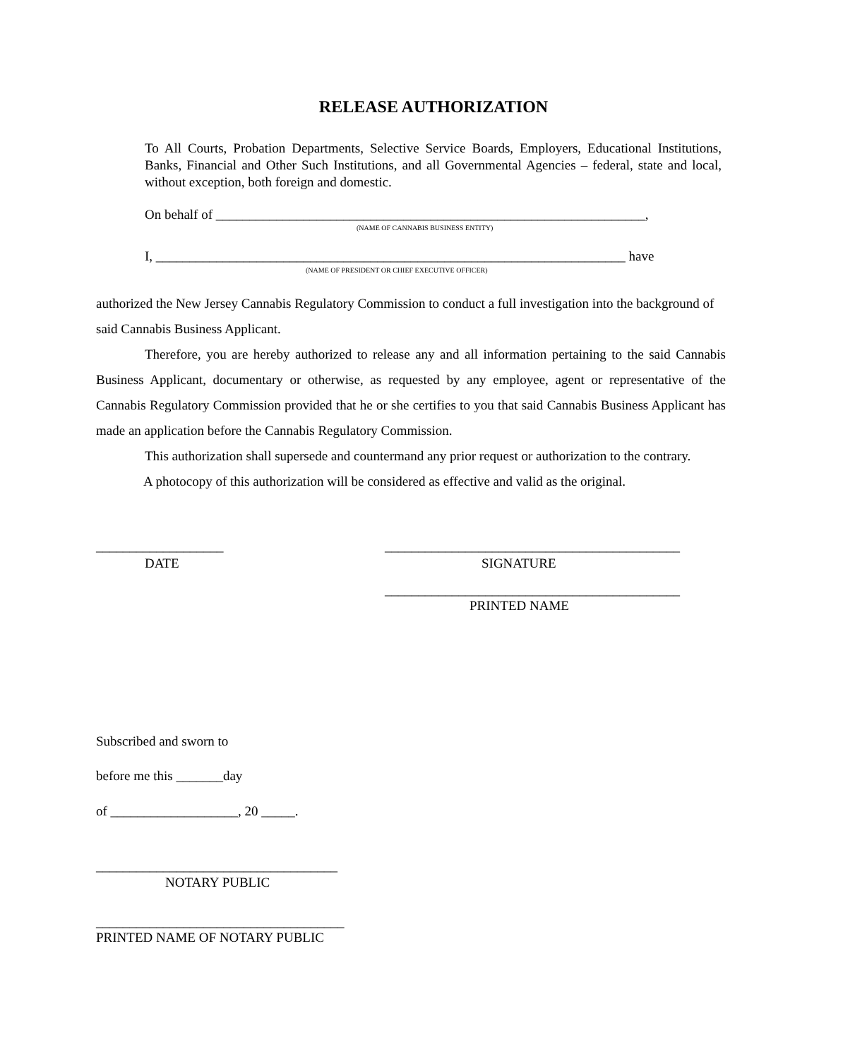RELEASE AUTHORIZATION
To All Courts, Probation Departments, Selective Service Boards, Employers, Educational Institutions, Banks, Financial and Other Such Institutions, and all Governmental Agencies – federal, state and local, without exception, both foreign and domestic.
On behalf of ________________________________________________________________,
(NAME OF CANNABIS BUSINESS ENTITY)
I, ______________________________________________________________________ have
(NAME OF PRESIDENT OR CHIEF EXECUTIVE OFFICER)
authorized the New Jersey Cannabis Regulatory Commission to conduct a full investigation into the background of said Cannabis Business Applicant.
Therefore, you are hereby authorized to release any and all information pertaining to the said Cannabis Business Applicant, documentary or otherwise, as requested by any employee, agent or representative of the Cannabis Regulatory Commission provided that he or she certifies to you that said Cannabis Business Applicant has made an application before the Cannabis Regulatory Commission.
This authorization shall supersede and countermand any prior request or authorization to the contrary.
A photocopy of this authorization will be considered as effective and valid as the original.
___________________
____________________________________________
DATE SIGNATURE
____________________________________________
PRINTED NAME
Subscribed and sworn to
before me this _______day
of ___________________, 20 _____.
____________________________________
NOTARY PUBLIC
_____________________________________
PRINTED NAME OF NOTARY PUBLIC